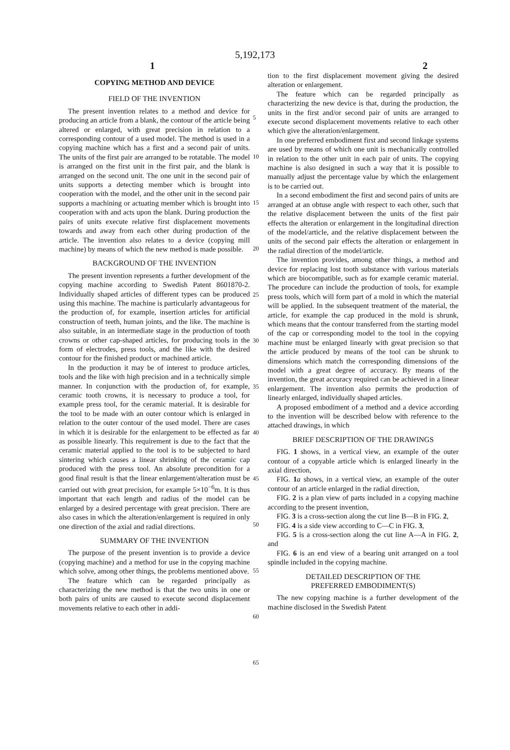5,192,173
1 2
COPYING METHOD AND DEVICE
FIELD OF THE INVENTION
The present invention relates to a method and device for producing an article from a blank, the contour of the article being altered or enlarged, with great precision in relation to a corresponding contour of a used model. The method is used in a copying machine which has a first and a second pair of units. The units of the first pair are arranged to be rotatable. The model is arranged on the first unit in the first pair, and the blank is arranged on the second unit. The one unit in the second pair of units supports a detecting member which is brought into cooperation with the model, and the other unit in the second pair supports a machining or actuating member which is brought into cooperation with and acts upon the blank. During production the pairs of units execute relative first displacement movements towards and away from each other during production of the article. The invention also relates to a device (copying mill machine) by means of which the new method is made possible.
BACKGROUND OF THE INVENTION
The present invention represents a further development of the copying machine according to Swedish Patent 8601870-2. Individually shaped articles of different types can be produced using this machine. The machine is particularly advantageous for the production of, for example, insertion articles for artificial construction of teeth, human joints, and the like. The machine is also suitable, in an intermediate stage in the production of tooth crowns or other cap-shaped articles, for producing tools in the form of electrodes, press tools, and the like with the desired contour for the finished product or machined article.
In the production it may be of interest to produce articles, tools and the like with high precision and in a technically simple manner. In conjunction with the production of, for example, ceramic tooth crowns, it is necessary to produce a tool, for example press tool, for the ceramic material. It is desirable for the tool to be made with an outer contour which is enlarged in relation to the outer contour of the used model. There are cases in which it is desirable for the enlargement to be effected as far as possible linearly. This requirement is due to the fact that the ceramic material applied to the tool is to be subjected to hard sintering which causes a linear shrinking of the ceramic cap produced with the press tool. An absolute precondition for a good final result is that the linear enlargement/alteration must be carried out with great precision, for example 5×10<sup>−6</sup>m. It is thus important that each length and radius of the model can be enlarged by a desired percentage with great precision. There are also cases in which the alteration/enlargement is required in only one direction of the axial and radial directions.
SUMMARY OF THE INVENTION
The purpose of the present invention is to provide a device (copying machine) and a method for use in the copying machine which solve, among other things, the problems mentioned above.
The feature which can be regarded principally as characterizing the new method is that the two units in one or both pairs of units are caused to execute second displacement movements relative to each other in addi-
5
10
15
20
25
30
35
40
45
50
55
60
65
tion to the first displacement movement giving the desired alteration or enlargement.
The feature which can be regarded principally as characterizing the new device is that, during the production, the units in the first and/or second pair of units are arranged to execute second displacement movements relative to each other which give the alteration/enlargement.
In one preferred embodiment first and second linkage systems are used by means of which one unit is mechanically controlled in relation to the other unit in each pair of units. The copying machine is also designed in such a way that it is possible to manually adjust the percentage value by which the enlargement is to be carried out.
In a second embodiment the first and second pairs of units are arranged at an obtuse angle with respect to each other, such that the relative displacement between the units of the first pair effects the alteration or enlargement in the longitudinal direction of the model/article, and the relative displacement between the units of the second pair effects the alteration or enlargement in the radial direction of the model/article.
The invention provides, among other things, a method and device for replacing lost tooth substance with various materials which are biocompatible, such as for example ceramic material. The procedure can include the production of tools, for example press tools, which will form part of a mold in which the material will be applied. In the subsequent treatment of the material, the article, for example the cap produced in the mold is shrunk, which means that the contour transferred from the starting model of the cap or corresponding model to the tool in the copying machine must be enlarged linearly with great precision so that the article produced by means of the tool can be shrunk to dimensions which match the corresponding dimensions of the model with a great degree of accuracy. By means of the invention, the great accuracy required can be achieved in a linear enlargement. The invention also permits the production of linearly enlarged, individually shaped articles.
A proposed embodiment of a method and a device according to the invention will be described below with reference to the attached drawings, in which
BRIEF DESCRIPTION OF THE DRAWINGS
FIG. 1 shows, in a vertical view, an example of the outer contour of a copyable article which is enlarged linearly in the axial direction,
FIG. 1 a shows, in a vertical view, an example of the outer contour of an article enlarged in the radial direction,
FIG. 2 is a plan view of parts included in a copying machine according to the present invention,
FIG. 3 is a cross-section along the cut line B—B in FIG. 2,
FIG. 4 is a side view according to C—C in FIG. 3,
FIG. 5 is a cross-section along the cut line A—A in FIG. 2, and
FIG. 6 is an end view of a bearing unit arranged on a tool spindle included in the copying machine.
DETAILED DESCRIPTION OF THE
PREFERRED EMBODIMENT(S)
The new copying machine is a further development of the machine disclosed in the Swedish Patent